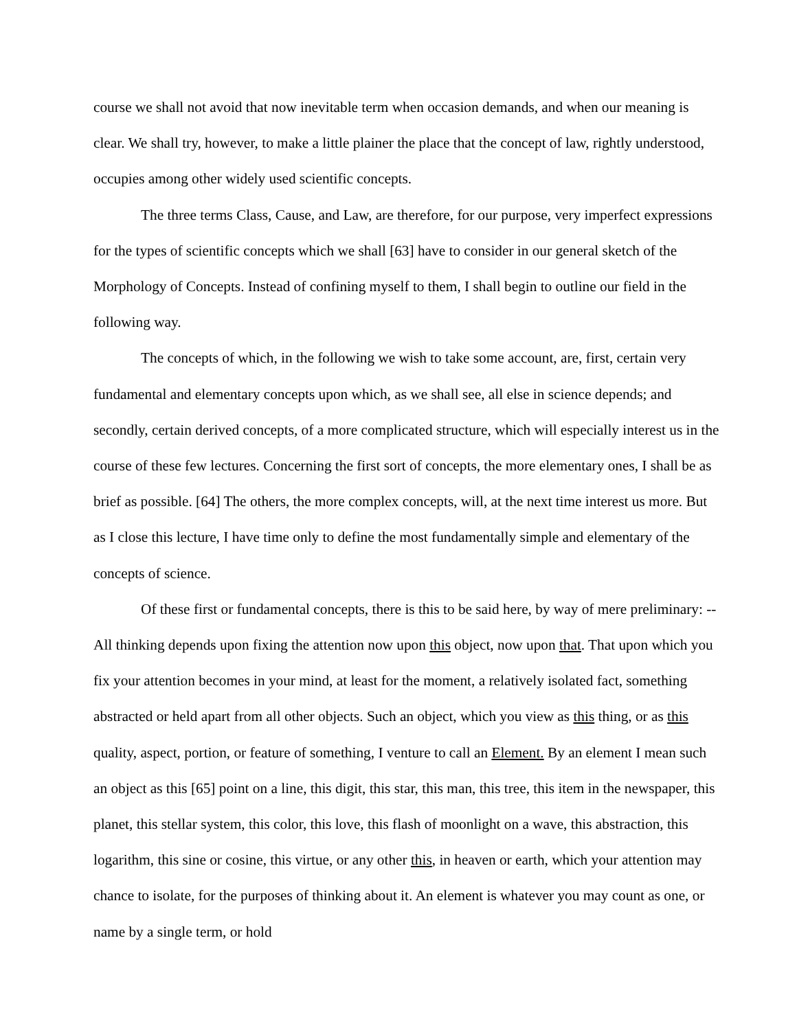course we shall not avoid that now inevitable term when occasion demands, and when our meaning is clear. We shall try, however, to make a little plainer the place that the concept of law, rightly understood, occupies among other widely used scientific concepts.
The three terms Class, Cause, and Law, are therefore, for our purpose, very imperfect expressions for the types of scientific concepts which we shall [63] have to consider in our general sketch of the Morphology of Concepts. Instead of confining myself to them, I shall begin to outline our field in the following way.
The concepts of which, in the following we wish to take some account, are, first, certain very fundamental and elementary concepts upon which, as we shall see, all else in science depends; and secondly, certain derived concepts, of a more complicated structure, which will especially interest us in the course of these few lectures. Concerning the first sort of concepts, the more elementary ones, I shall be as brief as possible. [64] The others, the more complex concepts, will, at the next time interest us more. But as I close this lecture, I have time only to define the most fundamentally simple and elementary of the concepts of science.
Of these first or fundamental concepts, there is this to be said here, by way of mere preliminary: -- All thinking depends upon fixing the attention now upon this object, now upon that. That upon which you fix your attention becomes in your mind, at least for the moment, a relatively isolated fact, something abstracted or held apart from all other objects. Such an object, which you view as this thing, or as this quality, aspect, portion, or feature of something, I venture to call an Element. By an element I mean such an object as this [65] point on a line, this digit, this star, this man, this tree, this item in the newspaper, this planet, this stellar system, this color, this love, this flash of moonlight on a wave, this abstraction, this logarithm, this sine or cosine, this virtue, or any other this, in heaven or earth, which your attention may chance to isolate, for the purposes of thinking about it. An element is whatever you may count as one, or name by a single term, or hold